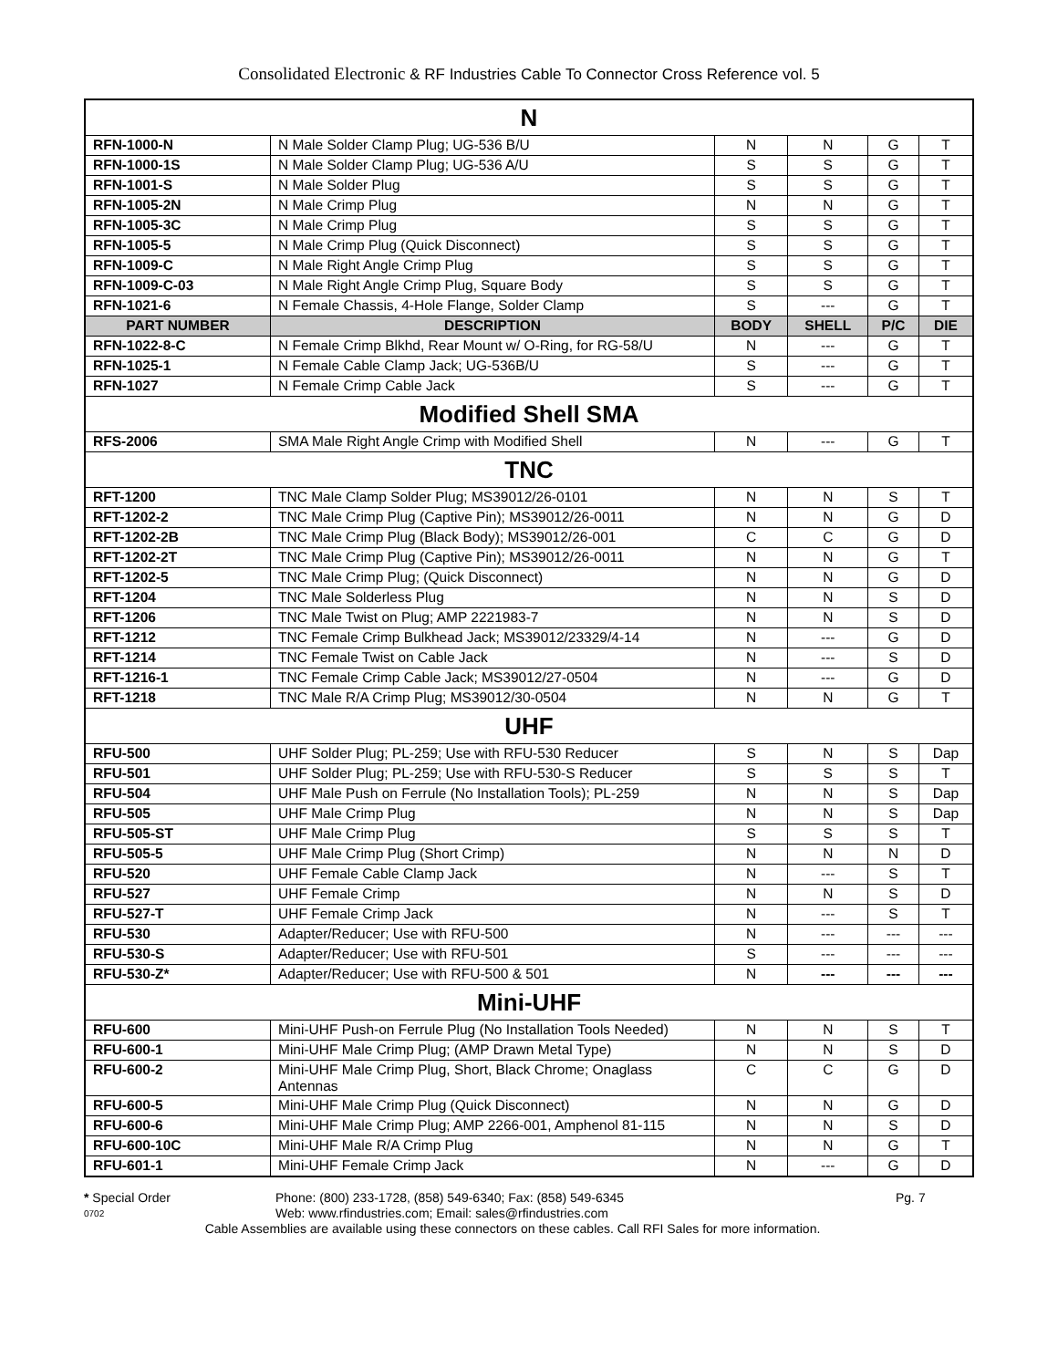Consolidated Electronic & RF Industries Cable To Connector Cross Reference vol. 5
| N | | | | | |
| RFN-1000-N | N Male Solder Clamp Plug; UG-536 B/U | N | N | G | T |
| RFN-1000-1S | N Male Solder Clamp Plug; UG-536 A/U | S | S | G | T |
| RFN-1001-S | N Male Solder Plug | S | S | G | T |
| RFN-1005-2N | N Male Crimp Plug | N | N | G | T |
| RFN-1005-3C | N Male Crimp Plug | S | S | G | T |
| RFN-1005-5 | N Male Crimp Plug (Quick Disconnect) | S | S | G | T |
| RFN-1009-C | N Male Right Angle Crimp Plug | S | S | G | T |
| RFN-1009-C-03 | N Male Right Angle Crimp Plug, Square Body | S | S | G | T |
| RFN-1021-6 | N Female Chassis, 4-Hole Flange, Solder Clamp | S | --- | G | T |
| PART NUMBER | DESCRIPTION | BODY | SHELL | P/C | DIE |
| RFN-1022-8-C | N Female Crimp Blkhd, Rear Mount w/ O-Ring, for RG-58/U | N | --- | G | T |
| RFN-1025-1 | N Female Cable Clamp Jack; UG-536B/U | S | --- | G | T |
| RFN-1027 | N Female Crimp Cable Jack | S | --- | G | T |
| Modified Shell SMA | | | | | |
| RFS-2006 | SMA Male Right Angle Crimp with Modified Shell | N | --- | G | T |
| TNC | | | | | |
| RFT-1200 | TNC Male Clamp Solder Plug; MS39012/26-0101 | N | N | S | T |
| RFT-1202-2 | TNC Male Crimp Plug (Captive Pin); MS39012/26-0011 | N | N | G | D |
| RFT-1202-2B | TNC Male Crimp Plug (Black Body); MS39012/26-001 | C | C | G | D |
| RFT-1202-2T | TNC Male Crimp Plug (Captive Pin); MS39012/26-0011 | N | N | G | T |
| RFT-1202-5 | TNC Male Crimp Plug; (Quick Disconnect) | N | N | G | D |
| RFT-1204 | TNC Male Solderless Plug | N | N | S | D |
| RFT-1206 | TNC Male Twist on Plug; AMP 2221983-7 | N | N | S | D |
| RFT-1212 | TNC Female Crimp Bulkhead Jack; MS39012/23329/4-14 | N | --- | G | D |
| RFT-1214 | TNC Female Twist on Cable Jack | N | --- | S | D |
| RFT-1216-1 | TNC Female Crimp Cable Jack; MS39012/27-0504 | N | --- | G | D |
| RFT-1218 | TNC Male R/A Crimp Plug; MS39012/30-0504 | N | N | G | T |
| UHF | | | | | |
| RFU-500 | UHF Solder Plug; PL-259; Use with RFU-530 Reducer | S | N | S | Dap |
| RFU-501 | UHF Solder Plug; PL-259; Use with RFU-530-S Reducer | S | S | S | T |
| RFU-504 | UHF Male Push on Ferrule (No Installation Tools); PL-259 | N | N | S | Dap |
| RFU-505 | UHF Male Crimp Plug | N | N | S | Dap |
| RFU-505-ST | UHF Male Crimp Plug | S | S | S | T |
| RFU-505-5 | UHF Male Crimp Plug (Short Crimp) | N | N | N | D |
| RFU-520 | UHF Female Cable Clamp Jack | N | --- | S | T |
| RFU-527 | UHF Female Crimp | N | N | S | D |
| RFU-527-T | UHF Female Crimp Jack | N | --- | S | T |
| RFU-530 | Adapter/Reducer; Use with RFU-500 | N | --- | --- | --- |
| RFU-530-S | Adapter/Reducer; Use with RFU-501 | S | --- | --- | --- |
| RFU-530-Z* | Adapter/Reducer; Use with RFU-500 & 501 | N | --- | --- | --- |
| Mini-UHF | | | | | |
| RFU-600 | Mini-UHF Push-on Ferrule Plug (No Installation Tools Needed) | N | N | S | T |
| RFU-600-1 | Mini-UHF Male Crimp Plug; (AMP Drawn Metal Type) | N | N | S | D |
| RFU-600-2 | Mini-UHF Male Crimp Plug, Short, Black Chrome; Onaglass Antennas | C | C | G | D |
| RFU-600-5 | Mini-UHF Male Crimp Plug (Quick Disconnect) | N | N | G | D |
| RFU-600-6 | Mini-UHF Male Crimp Plug; AMP 2266-001, Amphenol 81-115 | N | N | S | D |
| RFU-600-10C | Mini-UHF Male R/A Crimp Plug | N | N | G | T |
| RFU-601-1 | Mini-UHF Female Crimp Jack | N | --- | G | D |
* Special Order Phone: (800) 233-1728, (858) 549-6340; Fax: (858) 549-6345 Pg. 7
0702 Web: www.rfindustries.com; Email: sales@rfindustries.com
Cable Assemblies are available using these connectors on these cables. Call RFI Sales for more information.